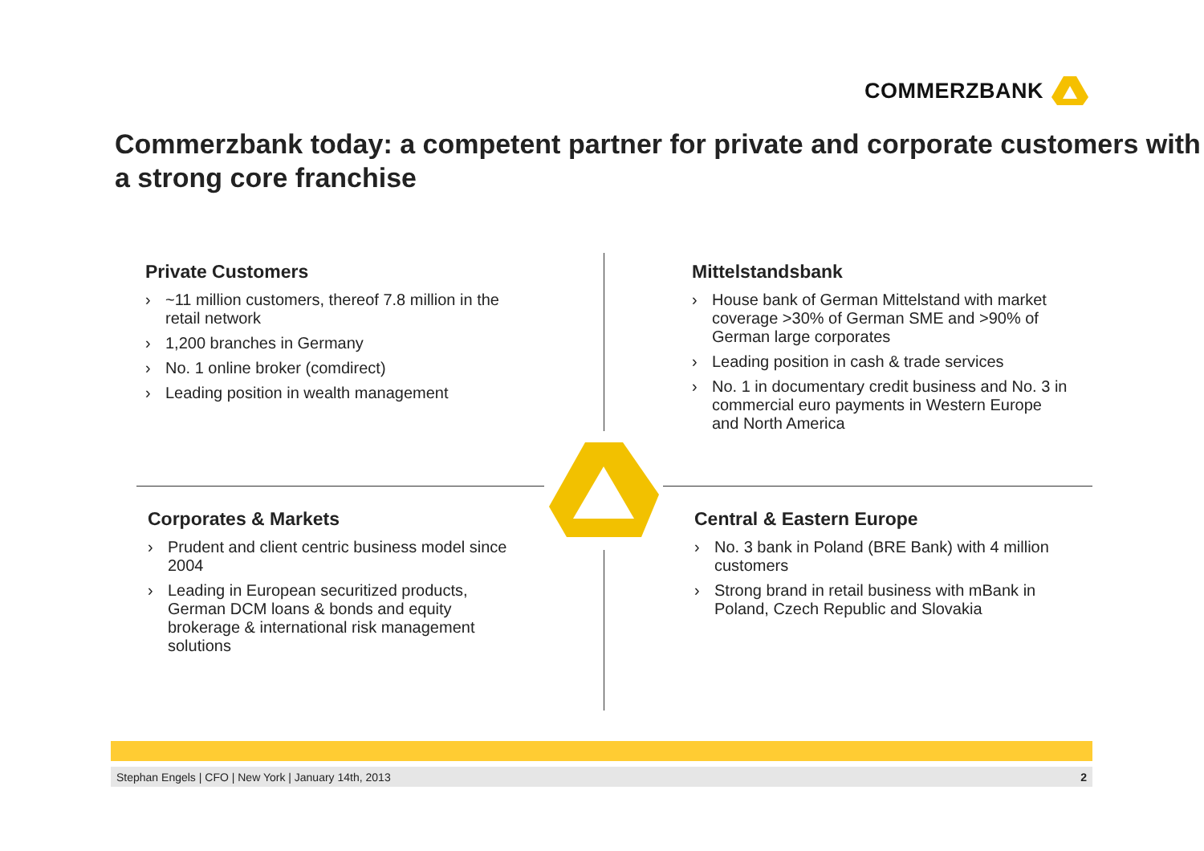COMMERZBANK
Commerzbank today: a competent partner for private and corporate customers with a strong core franchise
Private Customers
› ~11 million customers, thereof 7.8 million in the retail network
› 1,200 branches in Germany
› No. 1 online broker (comdirect)
› Leading position in wealth management
Mittelstandsbank
› House bank of German Mittelstand with market coverage >30% of German SME and >90% of German large corporates
› Leading position in cash & trade services
› No. 1 in documentary credit business and No. 3 in commercial euro payments in Western Europe and North America
Corporates & Markets
› Prudent and client centric business model since 2004
› Leading in European securitized products, German DCM loans & bonds and equity brokerage & international risk management solutions
Central & Eastern Europe
› No. 3 bank in Poland (BRE Bank) with 4 million customers
› Strong brand in retail business with mBank in Poland, Czech Republic and Slovakia
Stephan Engels | CFO | New York | January 14th, 2013 2